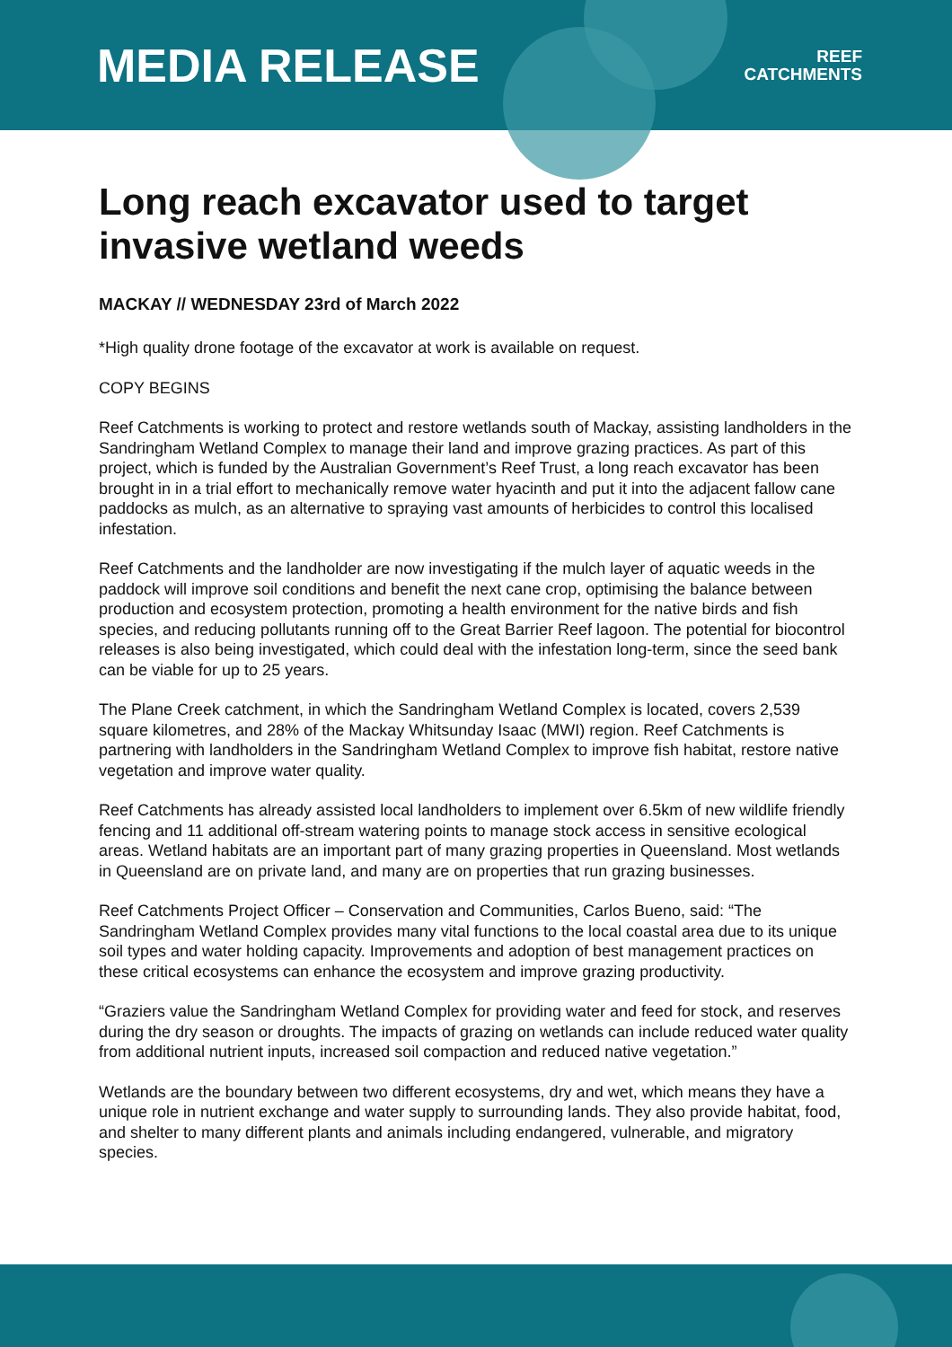MEDIA RELEASE
REEF
CATCHMENTS
Long reach excavator used to target invasive wetland weeds
MACKAY // WEDNESDAY 23rd of March 2022
*High quality drone footage of the excavator at work is available on request.
COPY BEGINS
Reef Catchments is working to protect and restore wetlands south of Mackay, assisting landholders in the Sandringham Wetland Complex to manage their land and improve grazing practices. As part of this project, which is funded by the Australian Government’s Reef Trust, a long reach excavator has been brought in in a trial effort to mechanically remove water hyacinth and put it into the adjacent fallow cane paddocks as mulch, as an alternative to spraying vast amounts of herbicides to control this localised infestation.
Reef Catchments and the landholder are now investigating if the mulch layer of aquatic weeds in the paddock will improve soil conditions and benefit the next cane crop, optimising the balance between production and ecosystem protection, promoting a health environment for the native birds and fish species, and reducing pollutants running off to the Great Barrier Reef lagoon. The potential for biocontrol releases is also being investigated, which could deal with the infestation long-term, since the seed bank can be viable for up to 25 years.
The Plane Creek catchment, in which the Sandringham Wetland Complex is located, covers 2,539 square kilometres, and 28% of the Mackay Whitsunday Isaac (MWI) region. Reef Catchments is partnering with landholders in the Sandringham Wetland Complex to improve fish habitat, restore native vegetation and improve water quality.
Reef Catchments has already assisted local landholders to implement over 6.5km of new wildlife friendly fencing and 11 additional off-stream watering points to manage stock access in sensitive ecological areas. Wetland habitats are an important part of many grazing properties in Queensland. Most wetlands in Queensland are on private land, and many are on properties that run grazing businesses.
Reef Catchments Project Officer – Conservation and Communities, Carlos Bueno, said: “The Sandringham Wetland Complex provides many vital functions to the local coastal area due to its unique soil types and water holding capacity. Improvements and adoption of best management practices on these critical ecosystems can enhance the ecosystem and improve grazing productivity.
“Graziers value the Sandringham Wetland Complex for providing water and feed for stock, and reserves during the dry season or droughts. The impacts of grazing on wetlands can include reduced water quality from additional nutrient inputs, increased soil compaction and reduced native vegetation.”
Wetlands are the boundary between two different ecosystems, dry and wet, which means they have a unique role in nutrient exchange and water supply to surrounding lands. They also provide habitat, food, and shelter to many different plants and animals including endangered, vulnerable, and migratory species.